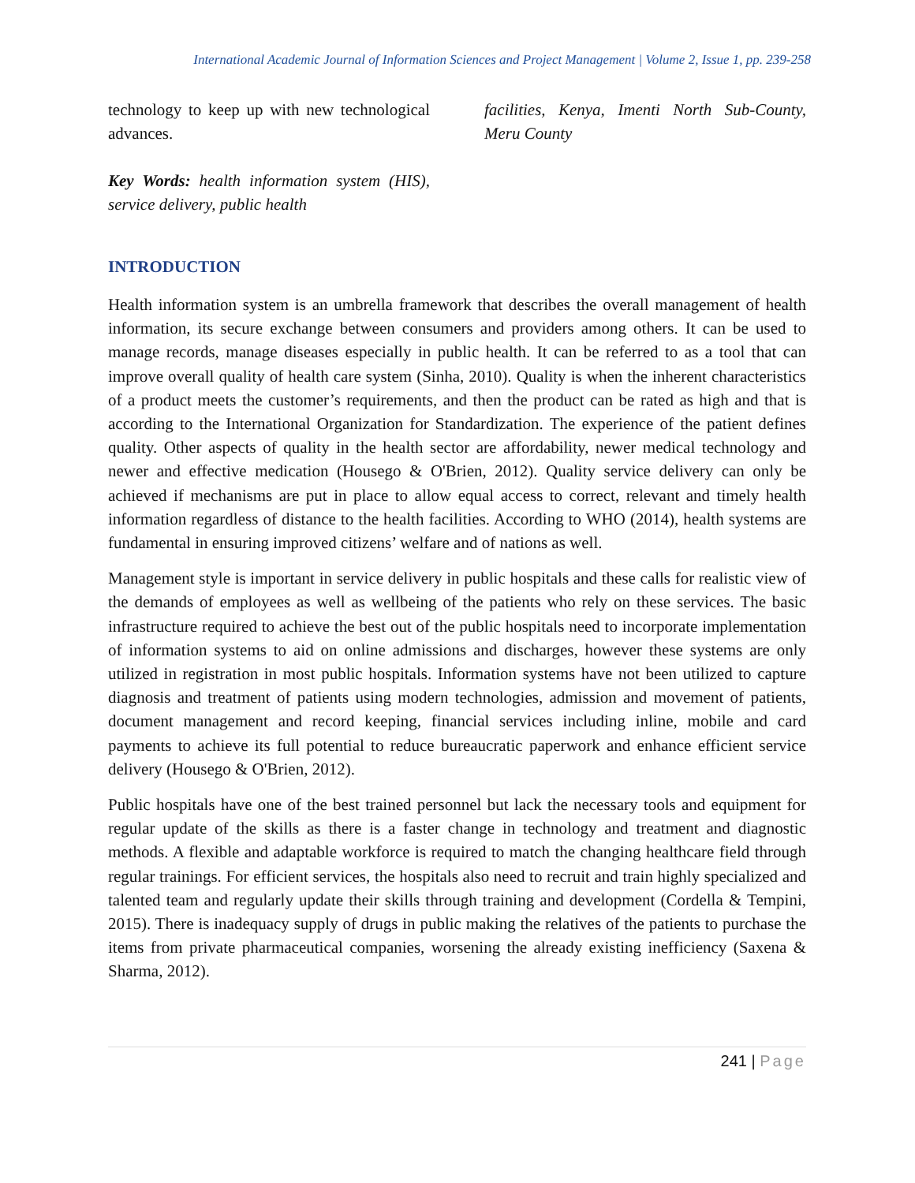International Academic Journal of Information Sciences and Project Management | Volume 2, Issue 1, pp. 239-258
technology to keep up with new technological advances.
Key Words: health information system (HIS), service delivery, public health
facilities, Kenya, Imenti North Sub-County, Meru County
INTRODUCTION
Health information system is an umbrella framework that describes the overall management of health information, its secure exchange between consumers and providers among others. It can be used to manage records, manage diseases especially in public health. It can be referred to as a tool that can improve overall quality of health care system (Sinha, 2010). Quality is when the inherent characteristics of a product meets the customer’s requirements, and then the product can be rated as high and that is according to the International Organization for Standardization. The experience of the patient defines quality. Other aspects of quality in the health sector are affordability, newer medical technology and newer and effective medication (Housego & O'Brien, 2012). Quality service delivery can only be achieved if mechanisms are put in place to allow equal access to correct, relevant and timely health information regardless of distance to the health facilities. According to WHO (2014), health systems are fundamental in ensuring improved citizens’ welfare and of nations as well.
Management style is important in service delivery in public hospitals and these calls for realistic view of the demands of employees as well as wellbeing of the patients who rely on these services. The basic infrastructure required to achieve the best out of the public hospitals need to incorporate implementation of information systems to aid on online admissions and discharges, however these systems are only utilized in registration in most public hospitals. Information systems have not been utilized to capture diagnosis and treatment of patients using modern technologies, admission and movement of patients, document management and record keeping, financial services including inline, mobile and card payments to achieve its full potential to reduce bureaucratic paperwork and enhance efficient service delivery (Housego & O'Brien, 2012).
Public hospitals have one of the best trained personnel but lack the necessary tools and equipment for regular update of the skills as there is a faster change in technology and treatment and diagnostic methods. A flexible and adaptable workforce is required to match the changing healthcare field through regular trainings. For efficient services, the hospitals also need to recruit and train highly specialized and talented team and regularly update their skills through training and development (Cordella & Tempini, 2015). There is inadequacy supply of drugs in public making the relatives of the patients to purchase the items from private pharmaceutical companies, worsening the already existing inefficiency (Saxena & Sharma, 2012).
241 | Page